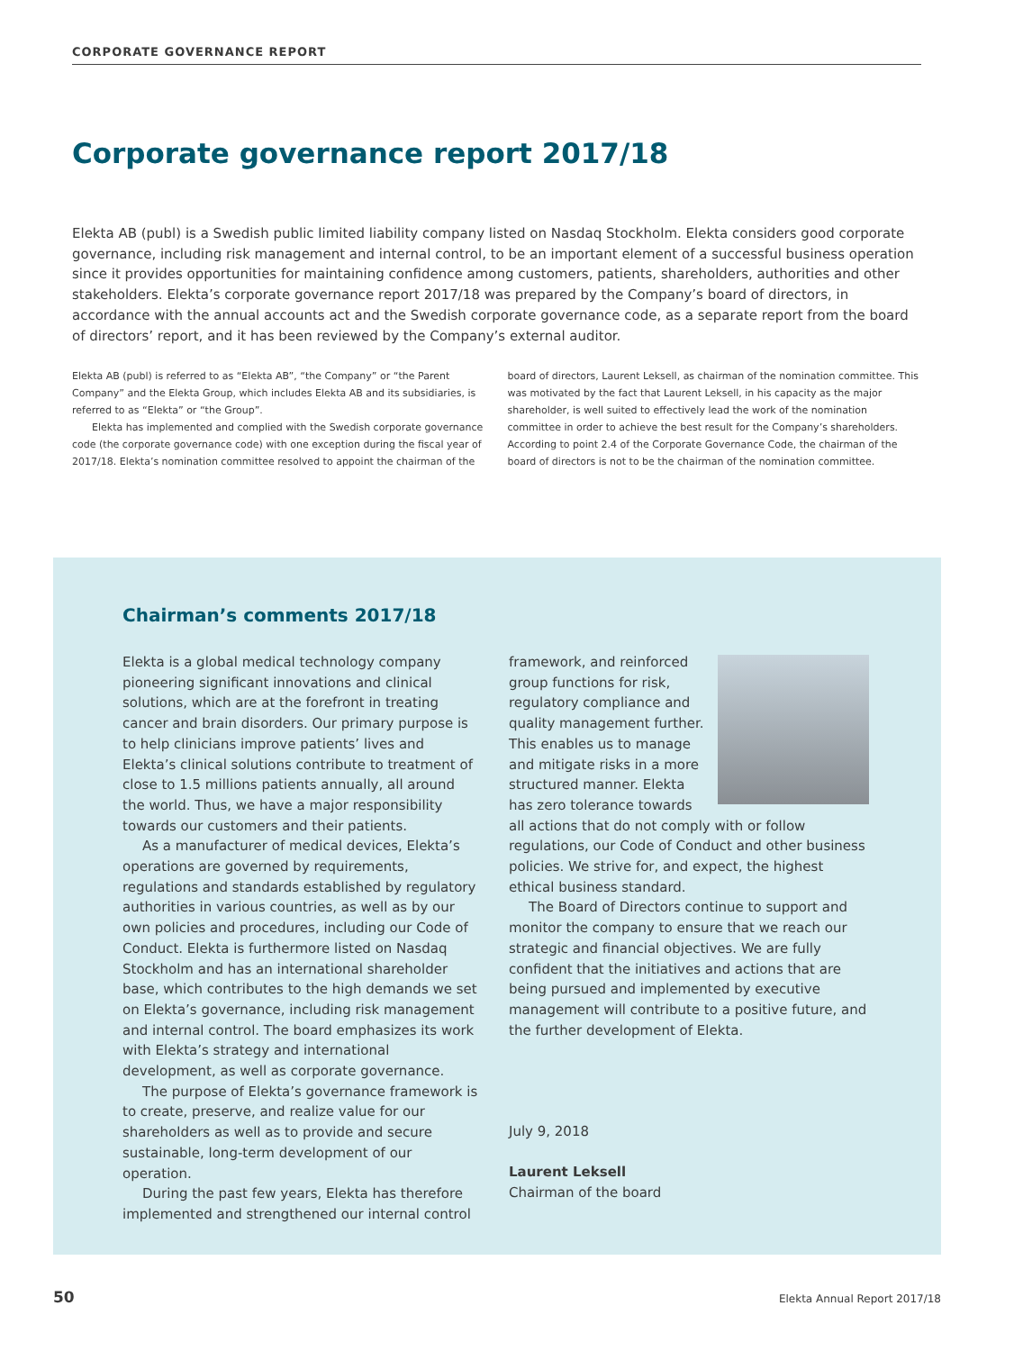CORPORATE GOVERNANCE REPORT
Corporate governance report 2017/18
Elekta AB (publ) is a Swedish public limited liability company listed on Nasdaq Stockholm. Elekta considers good corporate governance, including risk management and internal control, to be an important element of a successful business operation since it provides opportunities for maintaining confidence among customers, patients, shareholders, authorities and other stakeholders. Elekta’s corporate governance report 2017/18 was prepared by the Company’s board of directors, in accordance with the annual accounts act and the Swedish corporate governance code, as a separate report from the board of directors’ report, and it has been reviewed by the Company’s external auditor.
Elekta AB (publ) is referred to as “Elekta AB”, “the Company” or “the Parent Company” and the Elekta Group, which includes Elekta AB and its subsidiaries, is referred to as “Elekta” or “the Group”.
Elekta has implemented and complied with the Swedish corporate governance code (the corporate governance code) with one exception during the fiscal year of 2017/18. Elekta’s nomination committee resolved to appoint the chairman of the board of directors, Laurent Leksell, as chairman of the nomination committee. This was motivated by the fact that Laurent Leksell, in his capacity as the major shareholder, is well suited to effectively lead the work of the nomination committee in order to achieve the best result for the Company’s shareholders. According to point 2.4 of the Corporate Governance Code, the chairman of the board of directors is not to be the chairman of the nomination committee.
Chairman’s comments 2017/18
Elekta is a global medical technology company pioneering significant innovations and clinical solutions, which are at the forefront in treating cancer and brain disorders. Our primary purpose is to help clinicians improve patients’ lives and Elekta’s clinical solutions contribute to treatment of close to 1.5 millions patients annually, all around the world. Thus, we have a major responsibility towards our customers and their patients.
As a manufacturer of medical devices, Elekta’s operations are governed by requirements, regulations and standards established by regulatory authorities in various countries, as well as by our own policies and procedures, including our Code of Conduct. Elekta is furthermore listed on Nasdaq Stockholm and has an international shareholder base, which contributes to the high demands we set on Elekta’s governance, including risk management and internal control. The board emphasizes its work with Elekta’s strategy and international development, as well as corporate governance.
The purpose of Elekta’s governance framework is to create, preserve, and realize value for our shareholders as well as to provide and secure sustainable, long-term development of our operation.
During the past few years, Elekta has therefore implemented and strengthened our internal control
framework, and reinforced group functions for risk, regulatory compliance and quality management further. This enables us to manage and mitigate risks in a more structured manner. Elekta has zero tolerance towards all actions that do not comply with or follow regulations, our Code of Conduct and other business policies. We strive for, and expect, the highest ethical business standard.
The Board of Directors continue to support and monitor the company to ensure that we reach our strategic and financial objectives. We are fully confident that the initiatives and actions that are being pursued and implemented by executive management will contribute to a positive future, and the further development of Elekta.
July 9, 2018
Laurent Leksell
Chairman of the board
50 Elekta Annual Report 2017/18